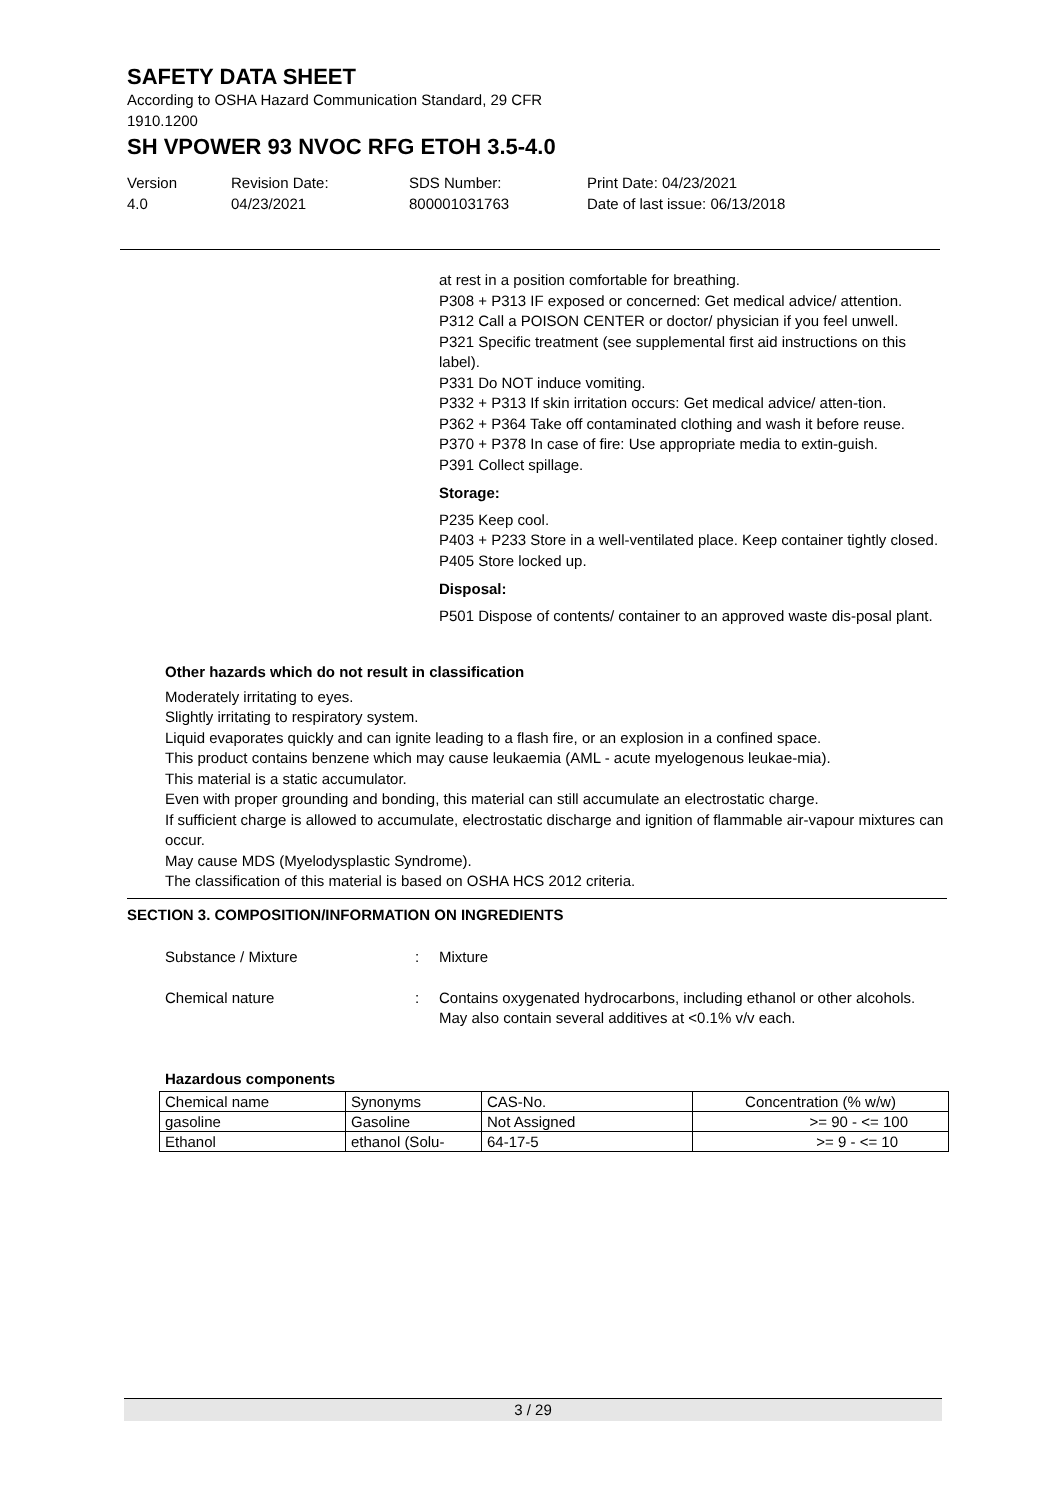SAFETY DATA SHEET
According to OSHA Hazard Communication Standard, 29 CFR
1910.1200
SH VPOWER 93 NVOC RFG ETOH 3.5-4.0
Version
4.0
Revision Date:
04/23/2021
SDS Number:
800001031763
Print Date: 04/23/2021
Date of last issue: 06/13/2018
at rest in a position comfortable for breathing.
P308 + P313 IF exposed or concerned: Get medical advice/ attention.
P312 Call a POISON CENTER or doctor/ physician if you feel unwell.
P321 Specific treatment (see supplemental first aid instructions on this label).
P331 Do NOT induce vomiting.
P332 + P313 If skin irritation occurs: Get medical advice/ atten-tion.
P362 + P364 Take off contaminated clothing and wash it before reuse.
P370 + P378 In case of fire: Use appropriate media to extin-guish.
P391 Collect spillage.
Storage:
P235 Keep cool.
P403 + P233 Store in a well-ventilated place. Keep container tightly closed.
P405 Store locked up.
Disposal:
P501 Dispose of contents/ container to an approved waste dis-posal plant.
Other hazards which do not result in classification
Moderately irritating to eyes.
Slightly irritating to respiratory system.
Liquid evaporates quickly and can ignite leading to a flash fire, or an explosion in a confined space.
This product contains benzene which may cause leukaemia (AML - acute myelogenous leukae-mia).
This material is a static accumulator.
Even with proper grounding and bonding, this material can still accumulate an electrostatic charge.
If sufficient charge is allowed to accumulate, electrostatic discharge and ignition of flammable air-vapour mixtures can occur.
May cause MDS (Myelodysplastic Syndrome).
The classification of this material is based on OSHA HCS 2012 criteria.
SECTION 3. COMPOSITION/INFORMATION ON INGREDIENTS
Substance / Mixture : Mixture
Chemical nature : Contains oxygenated hydrocarbons, including ethanol or other alcohols.
May also contain several additives at <0.1% v/v each.
Hazardous components
| Chemical name | Synonyms | CAS-No. | Concentration (% w/w) |
| --- | --- | --- | --- |
| gasoline | Gasoline | Not Assigned | >= 90 - <= 100 |
| Ethanol | ethanol (Solu- | 64-17-5 | >= 9 - <= 10 |
3 / 29